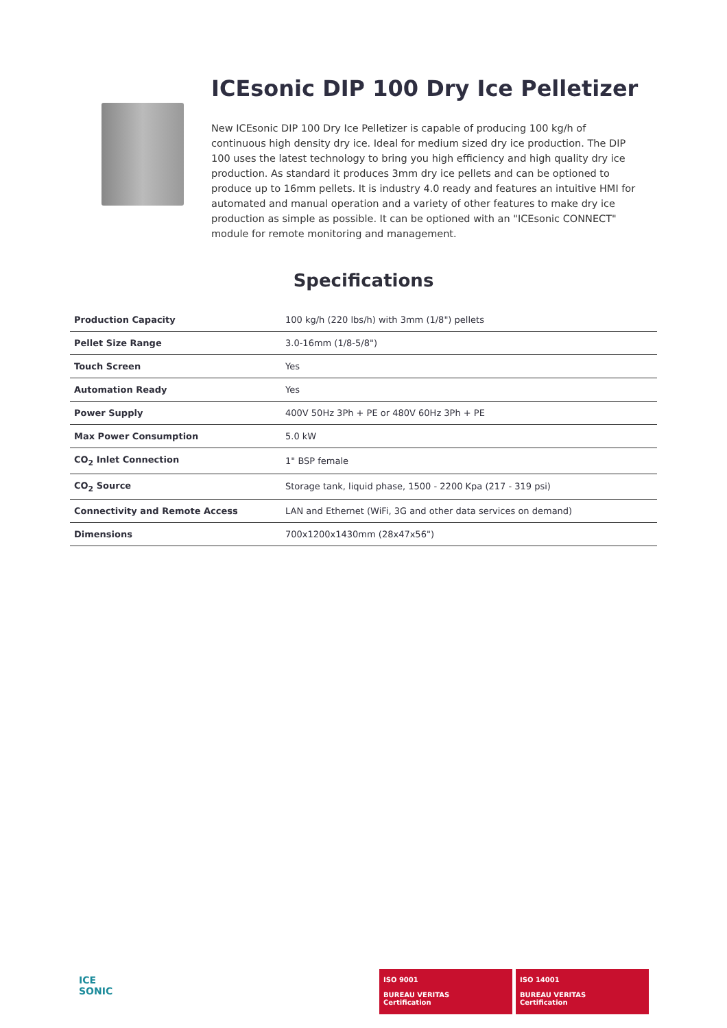ICEsonic DIP 100 Dry Ice Pelletizer
New ICEsonic DIP 100 Dry Ice Pelletizer is capable of producing 100 kg/h of continuous high density dry ice. Ideal for medium sized dry ice production. The DIP 100 uses the latest technology to bring you high efficiency and high quality dry ice production. As standard it produces 3mm dry ice pellets and can be optioned to produce up to 16mm pellets. It is industry 4.0 ready and features an intuitive HMI for automated and manual operation and a variety of other features to make dry ice production as simple as possible. It can be optioned with an "ICEsonic CONNECT" module for remote monitoring and management.
Specifications
| Production Capacity | 100 kg/h (220 lbs/h) with 3mm (1/8") pellets |
| Pellet Size Range | 3.0-16mm (1/8-5/8") |
| Touch Screen | Yes |
| Automation Ready | Yes |
| Power Supply | 400V 50Hz 3Ph + PE or 480V 60Hz 3Ph + PE |
| Max Power Consumption | 5.0 kW |
| CO<sub>2</sub> Inlet Connection | 1" BSP female |
| CO<sub>2</sub> Source | Storage tank, liquid phase, 1500 - 2200 Kpa (217 - 319 psi) |
| Connectivity and Remote Access | LAN and Ethernet (WiFi, 3G and other data services on demand) |
| Dimensions | 700x1200x1430mm (28x47x56") |
ICE
SONIC
ISO 9001
BUREAU VERITAS
Certification
ISO 14001
BUREAU VERITAS
Certification